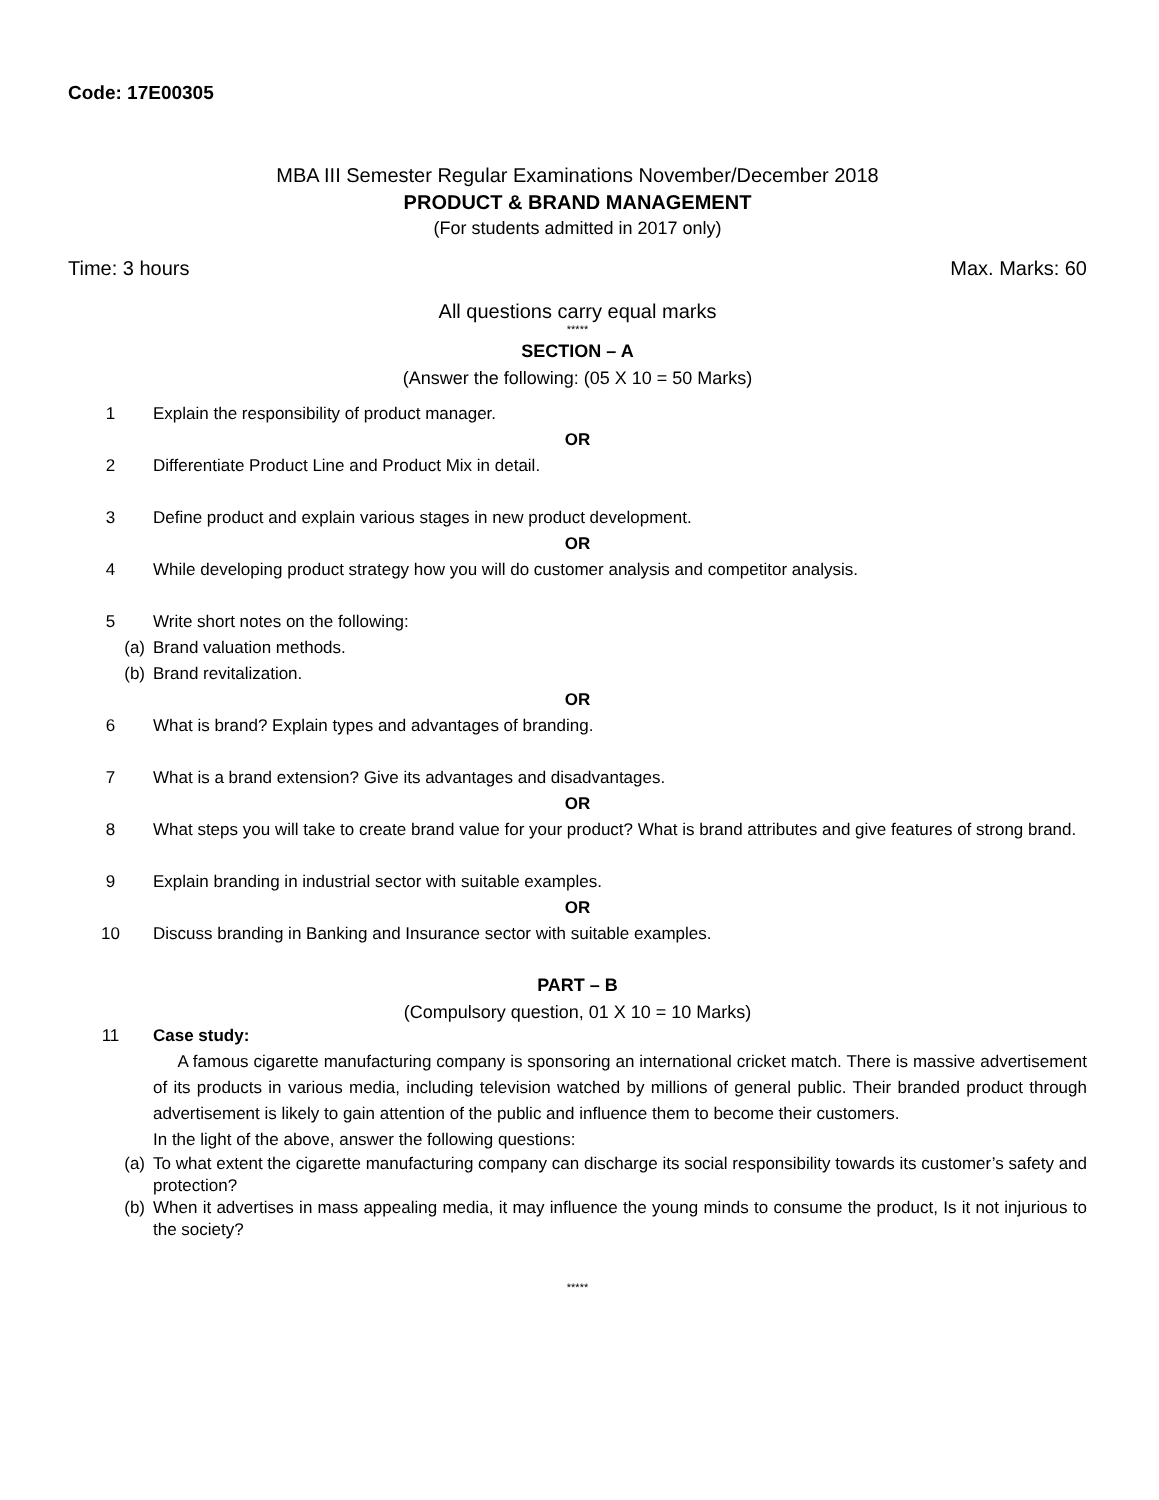Code: 17E00305
MBA III Semester Regular Examinations November/December 2018
PRODUCT & BRAND MANAGEMENT
(For students admitted in 2017 only)
Time: 3 hours Max. Marks: 60
All questions carry equal marks
*****
SECTION – A
(Answer the following: (05 X 10 = 50 Marks)
1 Explain the responsibility of product manager.
OR
2 Differentiate Product Line and Product Mix in detail.
3 Define product and explain various stages in new product development.
OR
4 While developing product strategy how you will do customer analysis and competitor analysis.
5 Write short notes on the following:
(a) Brand valuation methods.
(b) Brand revitalization.
OR
6 What is brand? Explain types and advantages of branding.
7 What is a brand extension? Give its advantages and disadvantages.
OR
8 What steps you will take to create brand value for your product? What is brand attributes and give features of strong brand.
9 Explain branding in industrial sector with suitable examples.
OR
10 Discuss branding in Banking and Insurance sector with suitable examples.
PART – B
(Compulsory question, 01 X 10 = 10 Marks)
11 Case study:
A famous cigarette manufacturing company is sponsoring an international cricket match. There is massive advertisement of its products in various media, including television watched by millions of general public. Their branded product through advertisement is likely to gain attention of the public and influence them to become their customers.
In the light of the above, answer the following questions:
(a) To what extent the cigarette manufacturing company can discharge its social responsibility towards its customer’s safety and protection?
(b) When it advertises in mass appealing media, it may influence the young minds to consume the product, Is it not injurious to the society?
*****